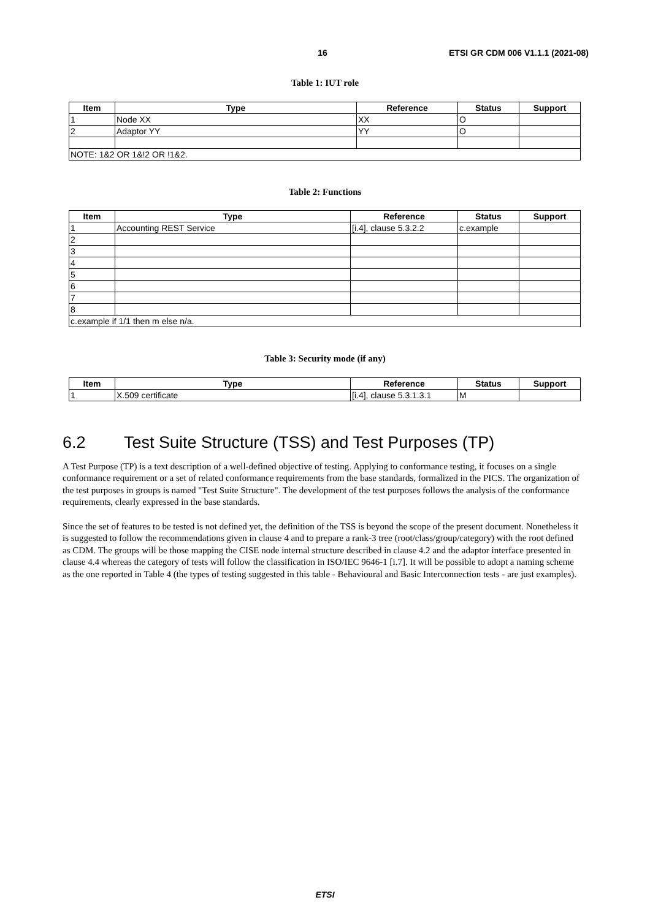16 ETSI GR CDM 006 V1.1.1 (2021-08)
Table 1: IUT role
| Item | Type | Reference | Status | Support |
| --- | --- | --- | --- | --- |
| 1 | Node XX | XX | O | |
| 2 | Adaptor YY | YY | O | |
| NOTE: 1&2 OR 1&!2 OR !1&2. | | | | |
Table 2: Functions
| Item | Type | Reference | Status | Support |
| --- | --- | --- | --- | --- |
| 1 | Accounting REST Service | [i.4], clause 5.3.2.2 | c.example | |
| 2 | | | | |
| 3 | | | | |
| 4 | | | | |
| 5 | | | | |
| 6 | | | | |
| 7 | | | | |
| 8 | | | | |
| c.example if 1/1 then m else n/a. | | | | |
Table 3: Security mode (if any)
| Item | Type | Reference | Status | Support |
| --- | --- | --- | --- | --- |
| 1 | X.509 certificate | [i.4], clause 5.3.1.3.1 | M | |
6.2 Test Suite Structure (TSS) and Test Purposes (TP)
A Test Purpose (TP) is a text description of a well-defined objective of testing. Applying to conformance testing, it focuses on a single conformance requirement or a set of related conformance requirements from the base standards, formalized in the PICS. The organization of the test purposes in groups is named "Test Suite Structure". The development of the test purposes follows the analysis of the conformance requirements, clearly expressed in the base standards.
Since the set of features to be tested is not defined yet, the definition of the TSS is beyond the scope of the present document. Nonetheless it is suggested to follow the recommendations given in clause 4 and to prepare a rank-3 tree (root/class/group/category) with the root defined as CDM. The groups will be those mapping the CISE node internal structure described in clause 4.2 and the adaptor interface presented in clause 4.4 whereas the category of tests will follow the classification in ISO/IEC 9646-1 [i.7]. It will be possible to adopt a naming scheme as the one reported in Table 4 (the types of testing suggested in this table - Behavioural and Basic Interconnection tests - are just examples).
ETSI